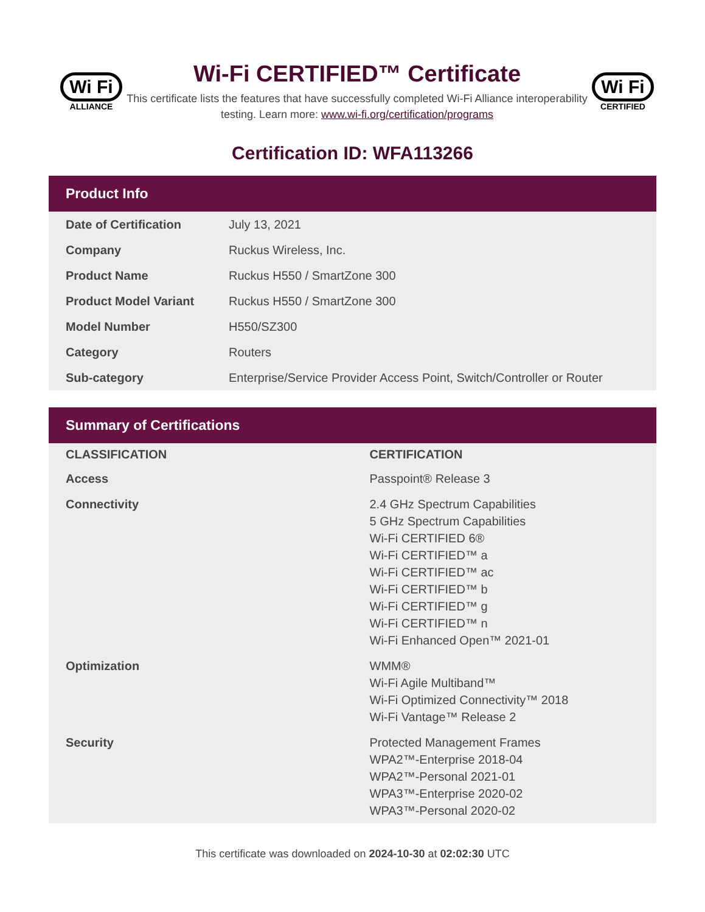Wi Fi
ALLIANCE
Wi-Fi CERTIFIED™ Certificate
This certificate lists the features that have successfully completed Wi-Fi Alliance interoperability testing. Learn more: www.wi-fi.org/certification/programs
Wi Fi
CERTIFIED
Certification ID: WFA113266
Product Info
| Date of Certification | July 13, 2021 |
| Company | Ruckus Wireless, Inc. |
| Product Name | Ruckus H550 / SmartZone 300 |
| Product Model Variant | Ruckus H550 / SmartZone 300 |
| Model Number | H550/SZ300 |
| Category | Routers |
| Sub-category | Enterprise/Service Provider Access Point, Switch/Controller or Router |
Summary of Certifications
| CLASSIFICATION | CERTIFICATION |
| --- | --- |
| Access | Passpoint® Release 3 |
| Connectivity | 2.4 GHz Spectrum Capabilities 5 GHz Spectrum Capabilities Wi-Fi CERTIFIED 6® Wi-Fi CERTIFIED™ a Wi-Fi CERTIFIED™ ac Wi-Fi CERTIFIED™ b Wi-Fi CERTIFIED™ g Wi-Fi CERTIFIED™ n Wi-Fi Enhanced Open™ 2021-01 |
| Optimization | WMM® Wi-Fi Agile Multiband™ Wi-Fi Optimized Connectivity™ 2018 Wi-Fi Vantage™ Release 2 |
| Security | Protected Management Frames WPA2™-Enterprise 2018-04 WPA2™-Personal 2021-01 WPA3™-Enterprise 2020-02 WPA3™-Personal 2020-02 |
This certificate was downloaded on 2024-10-30 at 02:02:30 UTC